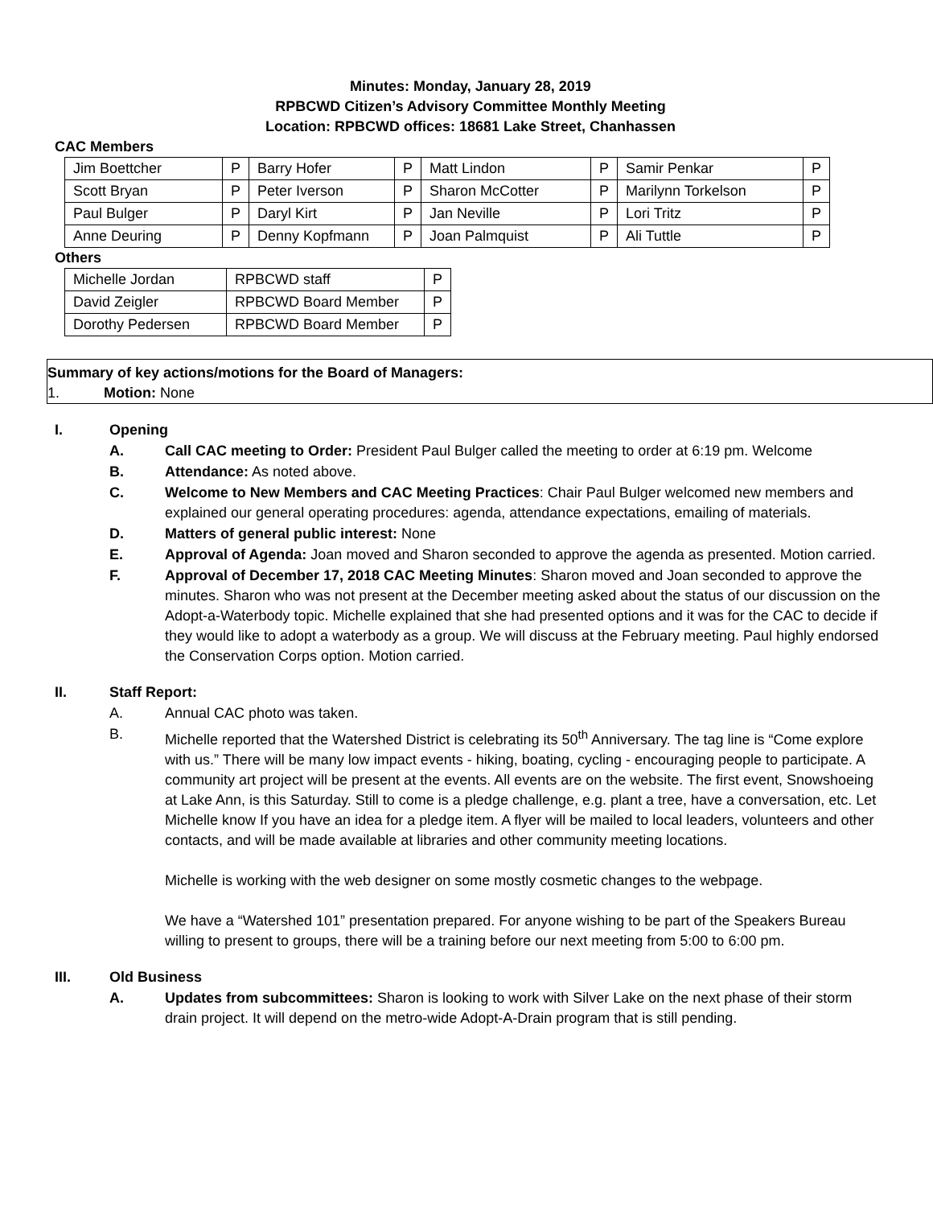Minutes: Monday, January 28, 2019
RPBCWD Citizen’s Advisory Committee Monthly Meeting
Location: RPBCWD offices: 18681 Lake Street, Chanhassen
CAC Members
| Jim Boettcher | P | Barry Hofer | P | Matt Lindon | P | Samir Penkar | P |
| Scott Bryan | P | Peter Iverson | P | Sharon McCotter | P | Marilynn Torkelson | P |
| Paul Bulger | P | Daryl Kirt | P | Jan Neville | P | Lori Tritz | P |
| Anne Deuring | P | Denny Kopfmann | P | Joan Palmquist | P | Ali Tuttle | P |
Others
| Michelle Jordan | RPBCWD staff | P |
| David Zeigler | RPBCWD Board Member | P |
| Dorothy Pedersen | RPBCWD Board Member | P |
Summary of key actions/motions for the Board of Managers:
1. Motion: None
I. Opening
A. Call CAC meeting to Order: President Paul Bulger called the meeting to order at 6:19 pm. Welcome
B. Attendance: As noted above.
C. Welcome to New Members and CAC Meeting Practices: Chair Paul Bulger welcomed new members and explained our general operating procedures: agenda, attendance expectations, emailing of materials.
D. Matters of general public interest: None
E. Approval of Agenda: Joan moved and Sharon seconded to approve the agenda as presented. Motion carried.
F. Approval of December 17, 2018 CAC Meeting Minutes: Sharon moved and Joan seconded to approve the minutes. Sharon who was not present at the December meeting asked about the status of our discussion on the Adopt-a-Waterbody topic. Michelle explained that she had presented options and it was for the CAC to decide if they would like to adopt a waterbody as a group. We will discuss at the February meeting. Paul highly endorsed the Conservation Corps option. Motion carried.
II. Staff Report:
A. Annual CAC photo was taken.
B. Michelle reported that the Watershed District is celebrating its 50<sup>th</sup> Anniversary. The tag line is “Come explore with us.” There will be many low impact events - hiking, boating, cycling - encouraging people to participate. A community art project will be present at the events. All events are on the website. The first event, Snowshoeing at Lake Ann, is this Saturday. Still to come is a pledge challenge, e.g. plant a tree, have a conversation, etc. Let Michelle know If you have an idea for a pledge item. A flyer will be mailed to local leaders, volunteers and other contacts, and will be made available at libraries and other community meeting locations.
Michelle is working with the web designer on some mostly cosmetic changes to the webpage.
We have a “Watershed 101” presentation prepared. For anyone wishing to be part of the Speakers Bureau willing to present to groups, there will be a training before our next meeting from 5:00 to 6:00 pm.
III. Old Business
A. Updates from subcommittees: Sharon is looking to work with Silver Lake on the next phase of their storm drain project. It will depend on the metro-wide Adopt-A-Drain program that is still pending.